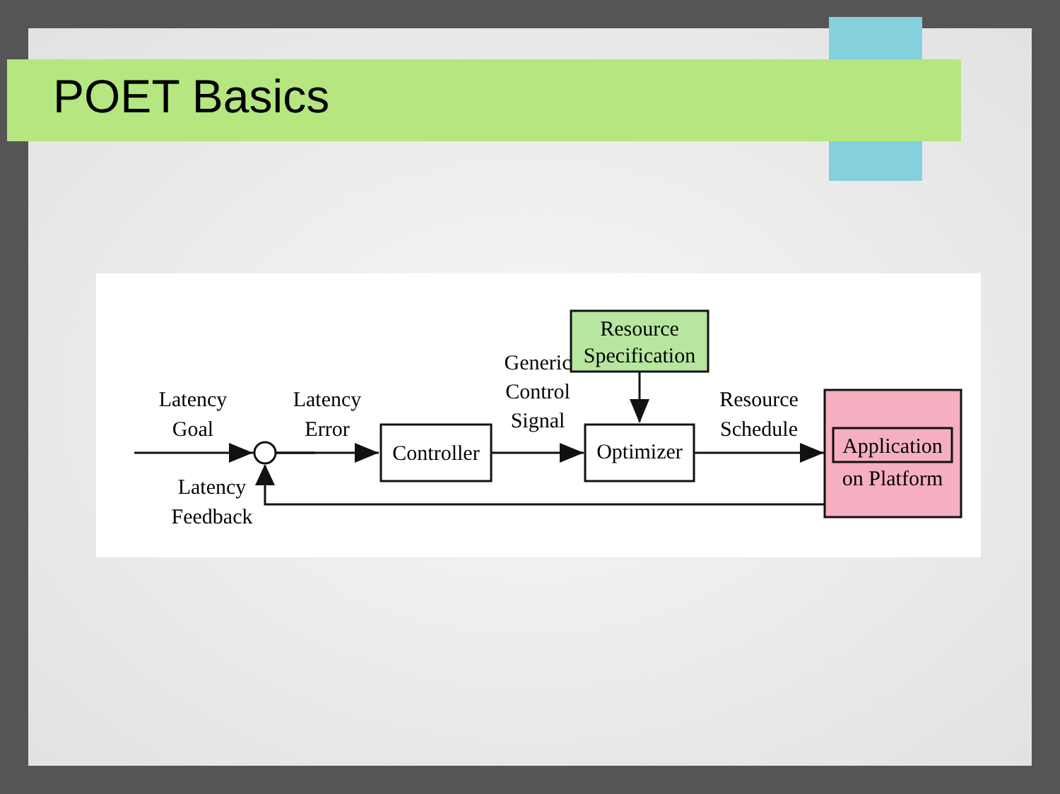POET Basics
Latency
Goal
Latency
Error
Controller
Generic
Control
Signal
Resource
Specification
Optimizer
Resource
Schedule
Application
on Platform
Latency
Feedback